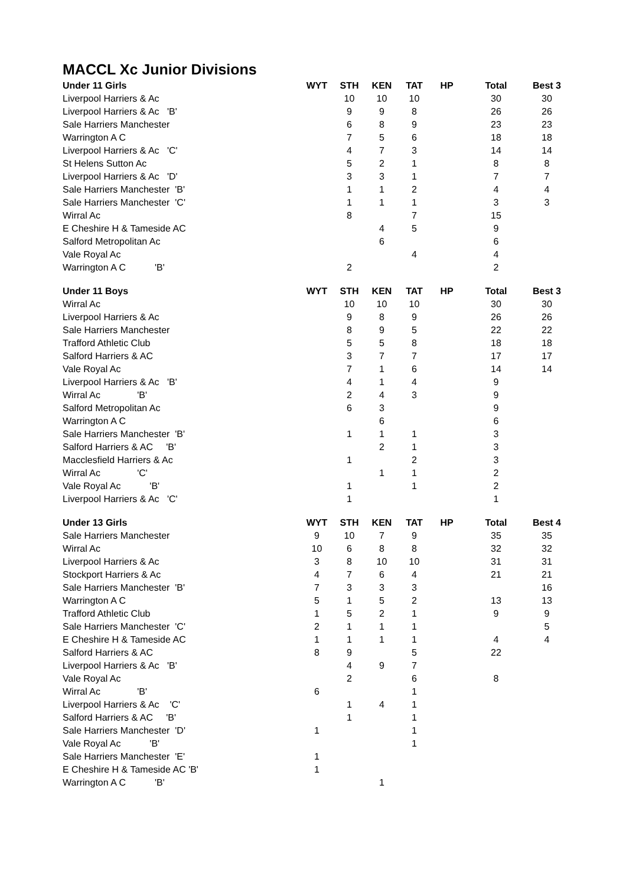MACCL Xc Junior Divisions
| Under 11 Girls | WYT | STH | KEN | TAT | HP | Total | Best 3 |
| --- | --- | --- | --- | --- | --- | --- | --- |
| Liverpool Harriers & Ac | | 10 | 10 | 10 | | 30 | 30 |
| Liverpool Harriers & Ac 'B' | | 9 | 9 | 8 | | 26 | 26 |
| Sale Harriers Manchester | | 6 | 8 | 9 | | 23 | 23 |
| Warrington A C | | 7 | 5 | 6 | | 18 | 18 |
| Liverpool Harriers & Ac 'C' | | 4 | 7 | 3 | | 14 | 14 |
| St Helens Sutton Ac | | 5 | 2 | 1 | | 8 | 8 |
| Liverpool Harriers & Ac 'D' | | 3 | 3 | 1 | | 7 | 7 |
| Sale Harriers Manchester 'B' | | 1 | 1 | 2 | | 4 | 4 |
| Sale Harriers Manchester 'C' | | 1 | 1 | 1 | | 3 | 3 |
| Wirral Ac | | 8 | | 7 | | 15 | |
| E Cheshire H & Tameside AC | | | 4 | 5 | | 9 | |
| Salford Metropolitan Ac | | | 6 | | | 6 | |
| Vale Royal Ac | | | | 4 | | 4 | |
| Warrington A C 'B' | | 2 | | | | 2 | |
| Under 11 Boys | WYT | STH | KEN | TAT | HP | Total | Best 3 |
| --- | --- | --- | --- | --- | --- | --- | --- |
| Wirral Ac | | 10 | 10 | 10 | | 30 | 30 |
| Liverpool Harriers & Ac | | 9 | 8 | 9 | | 26 | 26 |
| Sale Harriers Manchester | | 8 | 9 | 5 | | 22 | 22 |
| Trafford Athletic Club | | 5 | 5 | 8 | | 18 | 18 |
| Salford Harriers & AC | | 3 | 7 | 7 | | 17 | 17 |
| Vale Royal Ac | | 7 | 1 | 6 | | 14 | 14 |
| Liverpool Harriers & Ac 'B' | | 4 | 1 | 4 | | 9 | |
| Wirral Ac 'B' | | 2 | 4 | 3 | | 9 | |
| Salford Metropolitan Ac | | 6 | 3 | | | 9 | |
| Warrington A C | | | 6 | | | 6 | |
| Sale Harriers Manchester 'B' | | 1 | 1 | 1 | | 3 | |
| Salford Harriers & AC 'B' | | | 2 | 1 | | 3 | |
| Macclesfield Harriers & Ac | | 1 | | 2 | | 3 | |
| Wirral Ac 'C' | | | 1 | 1 | | 2 | |
| Vale Royal Ac 'B' | | 1 | | 1 | | 2 | |
| Liverpool Harriers & Ac 'C' | | 1 | | | | 1 | |
| Under 13 Girls | WYT | STH | KEN | TAT | HP | Total | Best 4 |
| --- | --- | --- | --- | --- | --- | --- | --- |
| Sale Harriers Manchester | 9 | 10 | 7 | 9 | | 35 | 35 |
| Wirral Ac | 10 | 6 | 8 | 8 | | 32 | 32 |
| Liverpool Harriers & Ac | 3 | 8 | 10 | 10 | | 31 | 31 |
| Stockport Harriers & Ac | 4 | 7 | 6 | 4 | | 21 | 21 |
| Sale Harriers Manchester 'B' | 7 | 3 | 3 | 3 | | | 16 |
| Warrington A C | 5 | 1 | 5 | 2 | | 13 | 13 |
| Trafford Athletic Club | 1 | 5 | 2 | 1 | | 9 | 9 |
| Sale Harriers Manchester 'C' | 2 | 1 | 1 | 1 | | | 5 |
| E Cheshire H & Tameside AC | 1 | 1 | 1 | 1 | | 4 | 4 |
| Salford Harriers & AC | 8 | 9 | | 5 | | 22 | |
| Liverpool Harriers & Ac 'B' | | 4 | 9 | 7 | | | |
| Vale Royal Ac | | 2 | | 6 | | 8 | |
| Wirral Ac 'B' | 6 | | | 1 | | | |
| Liverpool Harriers & Ac 'C' | | 1 | 4 | 1 | | | |
| Salford Harriers & AC 'B' | | 1 | | 1 | | | |
| Sale Harriers Manchester 'D' | 1 | | | 1 | | | |
| Vale Royal Ac 'B' | | | | 1 | | | |
| Sale Harriers Manchester 'E' | 1 | | | | | | |
| E Cheshire H & Tameside AC 'B' | 1 | | | | | | |
| Warrington A C 'B' | | | 1 | | | | |